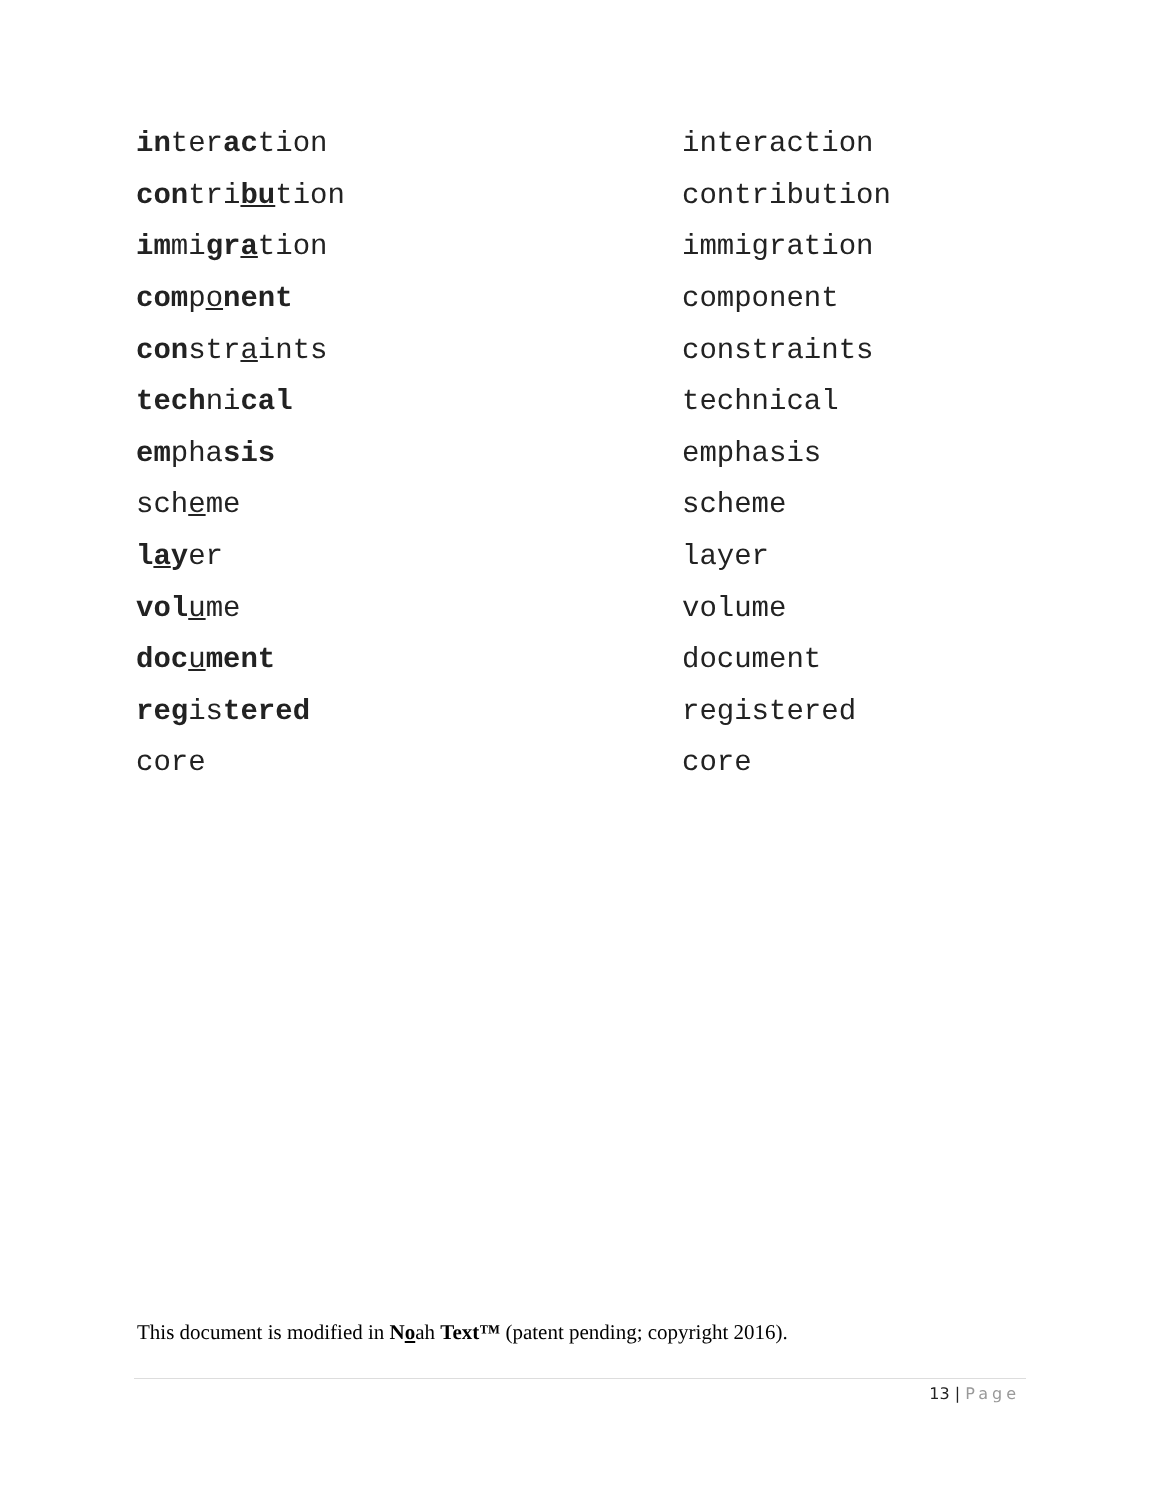| in ter ac tion | interaction |
| con tri bu tion | contribution |
| im mi gr a tion | immigration |
| com p o nent | component |
| con str a ints | constraints |
| tech ni cal | technical |
| em pha sis | emphasis |
| sch e me | scheme |
| l a y er | layer |
| vol u me | volume |
| doc u ment | document |
| reg is tered | registered |
| core | core |
This document is modified in Noah Text™ (patent pending; copyright 2016).
13 | Page